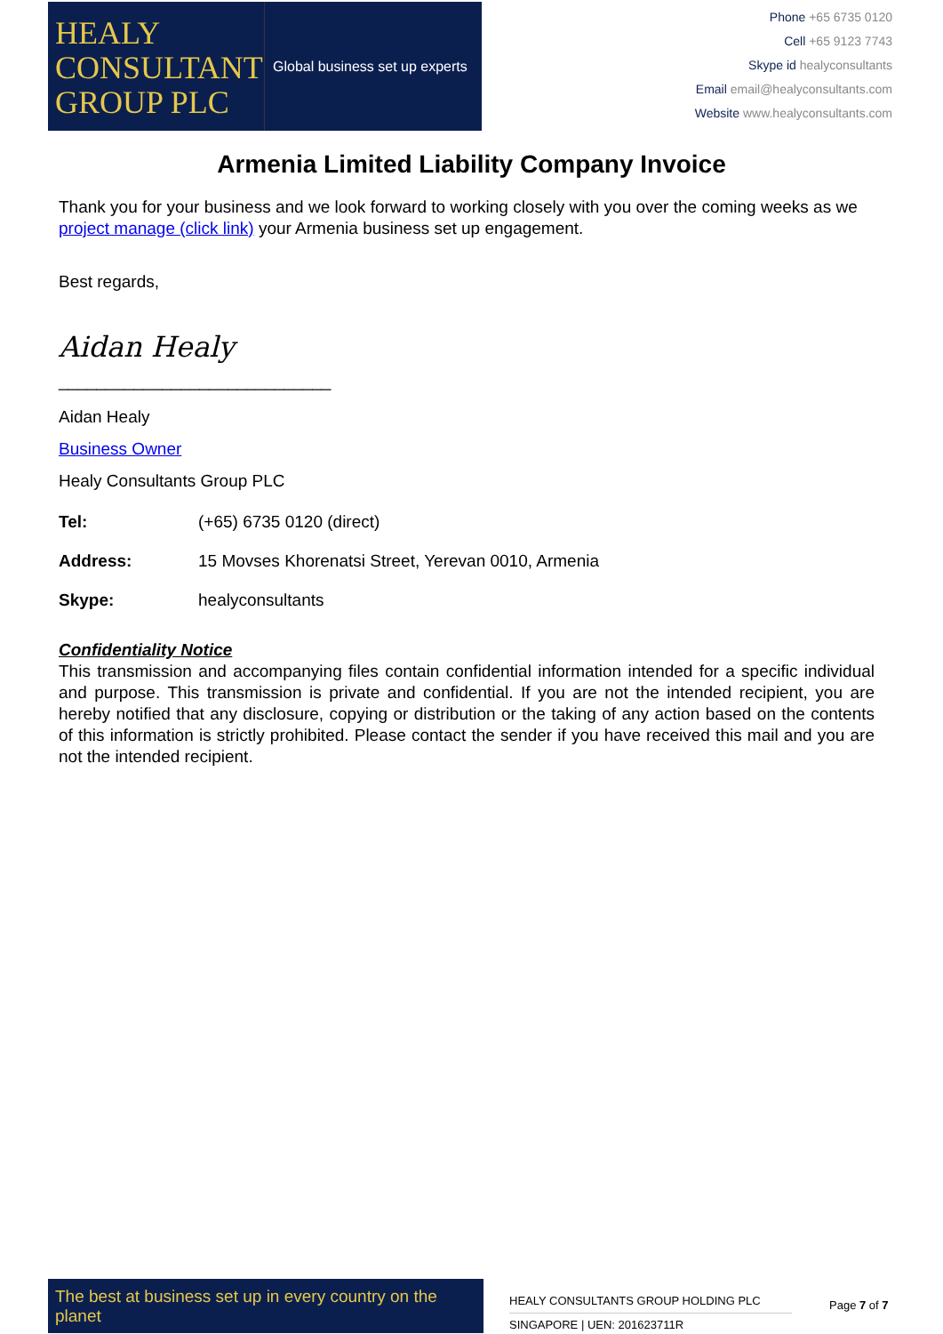HEALY
CONSULTANTS
GROUP PLC
Global business set up experts
Phone +65 6735 0120
Cell +65 9123 7743
Skype id healyconsultants
Email email@healyconsultants.com
Website www.healyconsultants.com
Armenia Limited Liability Company Invoice
Thank you for your business and we look forward to working closely with you over the coming weeks as we project manage (click link) your Armenia business set up engagement.
Best regards,
Aidan Healy
_____________________________
Aidan Healy
Business Owner
Healy Consultants Group PLC
| Tel: | (+65) 6735 0120 (direct) |
| Address: | 15 Movses Khorenatsi Street, Yerevan 0010, Armenia |
| Skype: | healyconsultants |
Confidentiality Notice
This transmission and accompanying files contain confidential information intended for a specific individual and purpose. This transmission is private and confidential. If you are not the intended recipient, you are hereby notified that any disclosure, copying or distribution or the taking of any action based on the contents of this information is strictly prohibited. Please contact the sender if you have received this mail and you are not the intended recipient.
The best at business set up in every country on the planet
HEALY CONSULTANTS GROUP HOLDING PLC
SINGAPORE | UEN: 201623711R
Page 7 of 7